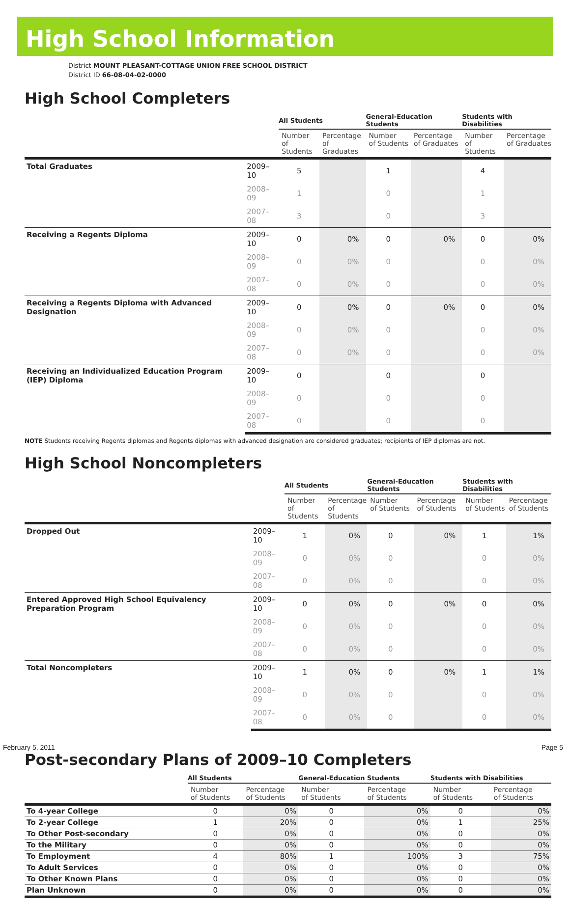High School Information
District MOUNT PLEASANT-COTTAGE UNION FREE SCHOOL DISTRICT
District ID 66-08-04-02-0000
High School Completers
| | | All Students | | General-Education Students | | Students with Disabilities | |
| --- | --- | --- | --- | --- | --- | --- | --- |
| | | Number of Students | Percentage of Graduates | Number of Students | Percentage of Graduates | Number of Students | Percentage of Graduates |
| Total Graduates | 2009–10 | 5 | | 1 | | 4 | |
| | 2008–09 | 1 | | 0 | | 1 | |
| | 2007–08 | 3 | | 0 | | 3 | |
| Receiving a Regents Diploma | 2009–10 | 0 | 0% | 0 | 0% | 0 | 0% |
| | 2008–09 | 0 | 0% | 0 | | 0 | 0% |
| | 2007–08 | 0 | 0% | 0 | | 0 | 0% |
| Receiving a Regents Diploma with Advanced Designation | 2009–10 | 0 | 0% | 0 | 0% | 0 | 0% |
| | 2008–09 | 0 | 0% | 0 | | 0 | 0% |
| | 2007–08 | 0 | 0% | 0 | | 0 | 0% |
| Receiving an Individualized Education Program (IEP) Diploma | 2009–10 | 0 | | 0 | | 0 | |
| | 2008–09 | 0 | | 0 | | 0 | |
| | 2007–08 | 0 | | 0 | | 0 | |
NOTE Students receiving Regents diplomas and Regents diplomas with advanced designation are considered graduates; recipients of IEP diplomas are not.
High School Noncompleters
| | | All Students | | General-Education Students | | Students with Disabilities | |
| --- | --- | --- | --- | --- | --- | --- | --- |
| | | Number of Students | Percentage of Students | Number of Students | Percentage of Students | Number of Students | Percentage of Students |
| Dropped Out | 2009–10 | 1 | 0% | 0 | 0% | 1 | 1% |
| | 2008–09 | 0 | 0% | 0 | | 0 | 0% |
| | 2007–08 | 0 | 0% | 0 | | 0 | 0% |
| Entered Approved High School Equivalency Preparation Program | 2009–10 | 0 | 0% | 0 | 0% | 0 | 0% |
| | 2008–09 | 0 | 0% | 0 | | 0 | 0% |
| | 2007–08 | 0 | 0% | 0 | | 0 | 0% |
| Total Noncompleters | 2009–10 | 1 | 0% | 0 | 0% | 1 | 1% |
| | 2008–09 | 0 | 0% | 0 | | 0 | 0% |
| | 2007–08 | 0 | 0% | 0 | | 0 | 0% |
Post-secondary Plans of 2009–10 Completers
| | All Students | | General-Education Students | | Students with Disabilities | |
| --- | --- | --- | --- | --- | --- | --- |
| | Number of Students | Percentage of Students | Number of Students | Percentage of Students | Number of Students | Percentage of Students |
| To 4-year College | 0 | 0% | 0 | 0% | 0 | 0% |
| To 2-year College | 1 | 20% | 0 | 0% | 1 | 25% |
| To Other Post-secondary | 0 | 0% | 0 | 0% | 0 | 0% |
| To the Military | 0 | 0% | 0 | 0% | 0 | 0% |
| To Employment | 4 | 80% | 1 | 100% | 3 | 75% |
| To Adult Services | 0 | 0% | 0 | 0% | 0 | 0% |
| To Other Known Plans | 0 | 0% | 0 | 0% | 0 | 0% |
| Plan Unknown | 0 | 0% | 0 | 0% | 0 | 0% |
February 5, 2011 Page 5